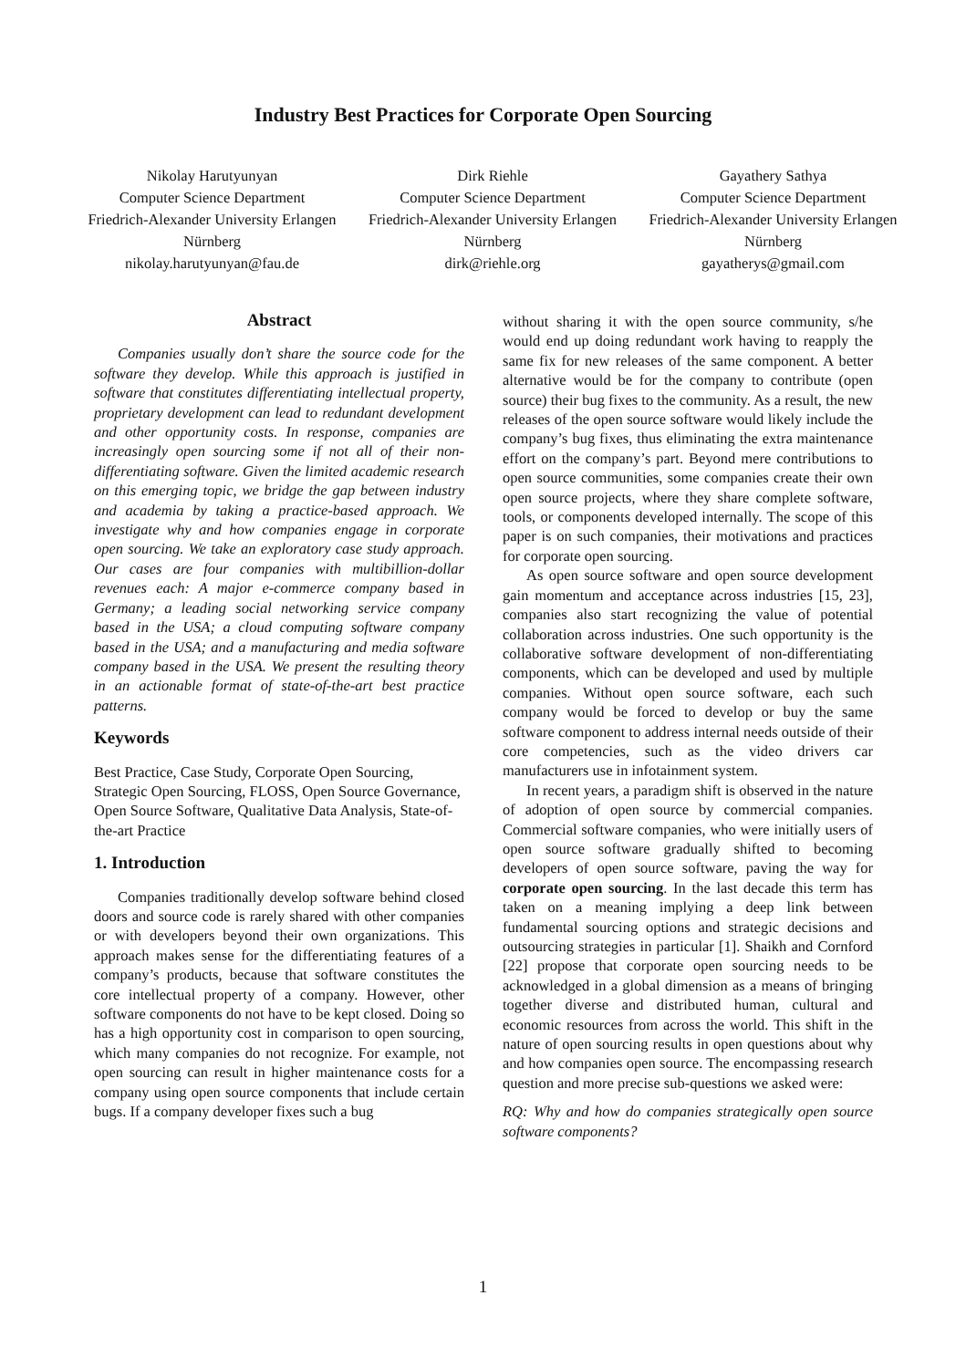Industry Best Practices for Corporate Open Sourcing
Nikolay Harutyunyan
Computer Science Department
Friedrich-Alexander University Erlangen
Nürnberg
nikolay.harutyunyan@fau.de
Dirk Riehle
Computer Science Department
Friedrich-Alexander University Erlangen
Nürnberg
dirk@riehle.org
Gayathery Sathya
Computer Science Department
Friedrich-Alexander University Erlangen
Nürnberg
gayatherys@gmail.com
Abstract
Companies usually don’t share the source code for the software they develop. While this approach is justified in software that constitutes differentiating intellectual property, proprietary development can lead to redundant development and other opportunity costs. In response, companies are increasingly open sourcing some if not all of their non-differentiating software. Given the limited academic research on this emerging topic, we bridge the gap between industry and academia by taking a practice-based approach. We investigate why and how companies engage in corporate open sourcing. We take an exploratory case study approach. Our cases are four companies with multibillion-dollar revenues each: A major e-commerce company based in Germany; a leading social networking service company based in the USA; a cloud computing software company based in the USA; and a manufacturing and media software company based in the USA. We present the resulting theory in an actionable format of state-of-the-art best practice patterns.
Keywords
Best Practice, Case Study, Corporate Open Sourcing, Strategic Open Sourcing, FLOSS, Open Source Governance, Open Source Software, Qualitative Data Analysis, State-of-the-art Practice
1. Introduction
Companies traditionally develop software behind closed doors and source code is rarely shared with other companies or with developers beyond their own organizations. This approach makes sense for the differentiating features of a company’s products, because that software constitutes the core intellectual property of a company. However, other software components do not have to be kept closed. Doing so has a high opportunity cost in comparison to open sourcing, which many companies do not recognize. For example, not open sourcing can result in higher maintenance costs for a company using open source components that include certain bugs. If a company developer fixes such a bug
without sharing it with the open source community, s/he would end up doing redundant work having to reapply the same fix for new releases of the same component. A better alternative would be for the company to contribute (open source) their bug fixes to the community. As a result, the new releases of the open source software would likely include the company’s bug fixes, thus eliminating the extra maintenance effort on the company’s part. Beyond mere contributions to open source communities, some companies create their own open source projects, where they share complete software, tools, or components developed internally. The scope of this paper is on such companies, their motivations and practices for corporate open sourcing.
As open source software and open source development gain momentum and acceptance across industries [15, 23], companies also start recognizing the value of potential collaboration across industries. One such opportunity is the collaborative software development of non-differentiating components, which can be developed and used by multiple companies. Without open source software, each such company would be forced to develop or buy the same software component to address internal needs outside of their core competencies, such as the video drivers car manufacturers use in infotainment system.
In recent years, a paradigm shift is observed in the nature of adoption of open source by commercial companies. Commercial software companies, who were initially users of open source software gradually shifted to becoming developers of open source software, paving the way for corporate open sourcing. In the last decade this term has taken on a meaning implying a deep link between fundamental sourcing options and strategic decisions and outsourcing strategies in particular [1]. Shaikh and Cornford [22] propose that corporate open sourcing needs to be acknowledged in a global dimension as a means of bringing together diverse and distributed human, cultural and economic resources from across the world. This shift in the nature of open sourcing results in open questions about why and how companies open source. The encompassing research question and more precise sub-questions we asked were:
RQ: Why and how do companies strategically open source software components?
1